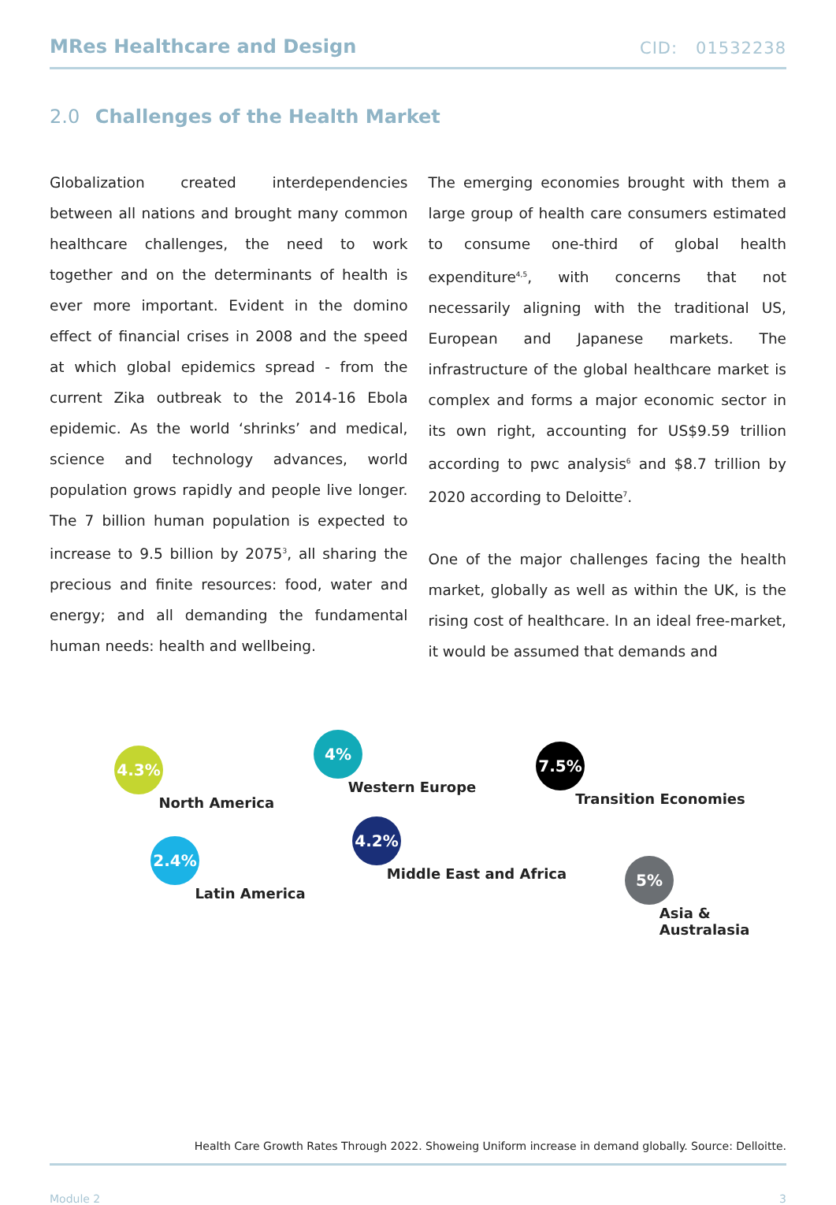MRes Healthcare and Design CID: 01532238
2.0 Challenges of the Health Market
Globalization created interdependencies between all nations and brought many common healthcare challenges, the need to work together and on the determinants of health is ever more important. Evident in the domino effect of financial crises in 2008 and the speed at which global epidemics spread - from the current Zika outbreak to the 2014-16 Ebola epidemic. As the world ‘shrinks’ and medical, science and technology advances, world population grows rapidly and people live longer. The 7 billion human population is expected to increase to 9.5 billion by 2075<sup>3</sup>, all sharing the precious and finite resources: food, water and energy; and all demanding the fundamental human needs: health and wellbeing.
The emerging economies brought with them a large group of health care consumers estimated to consume one-third of global health expenditure<sup>4,5</sup>, with concerns that not necessarily aligning with the traditional US, European and Japanese markets. The infrastructure of the global healthcare market is complex and forms a major economic sector in its own right, accounting for US$9.59 trillion according to pwc analysis<sup>6</sup> and $8.7 trillion by 2020 according to Deloitte<sup>7</sup>.
One of the major challenges facing the health market, globally as well as within the UK, is the rising cost of healthcare. In an ideal free-market, it would be assumed that demands and
4.3%
North America
2.4%
Latin America
4%
Western Europe
4.2%
Middle East and Africa
7.5%
Transition Economies
5%
Asia &
Australasia
Health Care Growth Rates Through 2022. Showeing Uniform increase in demand globally. Source: Delloitte.
Module 2 3